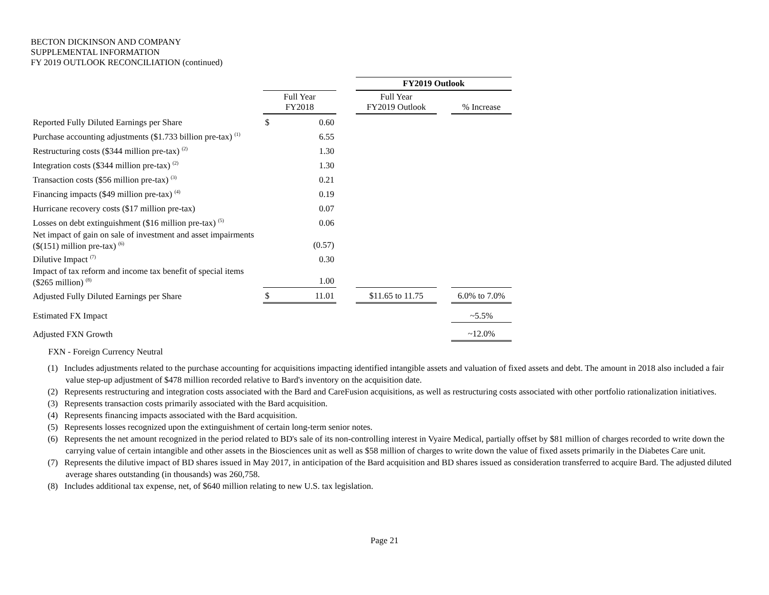BECTON DICKINSON AND COMPANY
SUPPLEMENTAL INFORMATION
FY 2019 OUTLOOK RECONCILIATION (continued)
| | | | | FY2019 Outlook | | |
| | Full Year FY2018 | | | Full Year FY2019 Outlook | | % Increase |
| Reported Fully Diluted Earnings per Share | $ | 0.60 | | | | |
| Purchase accounting adjustments ($1.733 billion pre-tax) <sup>(1)</sup> | | 6.55 | | | | |
| Restructuring costs ($344 million pre-tax) <sup>(2)</sup> | | 1.30 | | | | |
| Integration costs ($344 million pre-tax) <sup>(2)</sup> | | 1.30 | | | | |
| Transaction costs ($56 million pre-tax) <sup>(3)</sup> | | 0.21 | | | | |
| Financing impacts ($49 million pre-tax) <sup>(4)</sup> | | 0.19 | | | | |
| Hurricane recovery costs ($17 million pre-tax) | | 0.07 | | | | |
| Losses on debt extinguishment ($16 million pre-tax) <sup>(5)</sup> | | 0.06 | | | | |
| Net impact of gain on sale of investment and asset impairments ($(151) million pre-tax) <sup>(6)</sup> | | (0.57) | | | | |
| Dilutive Impact <sup>(7)</sup> | | 0.30 | | | | |
| Impact of tax reform and income tax benefit of special items ($265 million) <sup>(8)</sup> | | 1.00 | | | | |
| Adjusted Fully Diluted Earnings per Share | $ | 11.01 | | $11.65 to 11.75 | | 6.0% to 7.0% |
| Estimated FX Impact | | | | | | ~5.5% |
| Adjusted FXN Growth | | | | | | ~12.0% |
| FXN - Foreign Currency Neutral | | | | | | |
(1) Includes adjustments related to the purchase accounting for acquisitions impacting identified intangible assets and valuation of fixed assets and debt. The amount in 2018 also included a fair value step-up adjustment of $478 million recorded relative to Bard's inventory on the acquisition date.
(2) Represents restructuring and integration costs associated with the Bard and CareFusion acquisitions, as well as restructuring costs associated with other portfolio rationalization initiatives.
(3) Represents transaction costs primarily associated with the Bard acquisition.
(4) Represents financing impacts associated with the Bard acquisition.
(5) Represents losses recognized upon the extinguishment of certain long-term senior notes.
(6) Represents the net amount recognized in the period related to BD's sale of its non-controlling interest in Vyaire Medical, partially offset by $81 million of charges recorded to write down the carrying value of certain intangible and other assets in the Biosciences unit as well as $58 million of charges to write down the value of fixed assets primarily in the Diabetes Care unit.
(7) Represents the dilutive impact of BD shares issued in May 2017, in anticipation of the Bard acquisition and BD shares issued as consideration transferred to acquire Bard. The adjusted diluted average shares outstanding (in thousands) was 260,758.
(8) Includes additional tax expense, net, of $640 million relating to new U.S. tax legislation.
Page 21